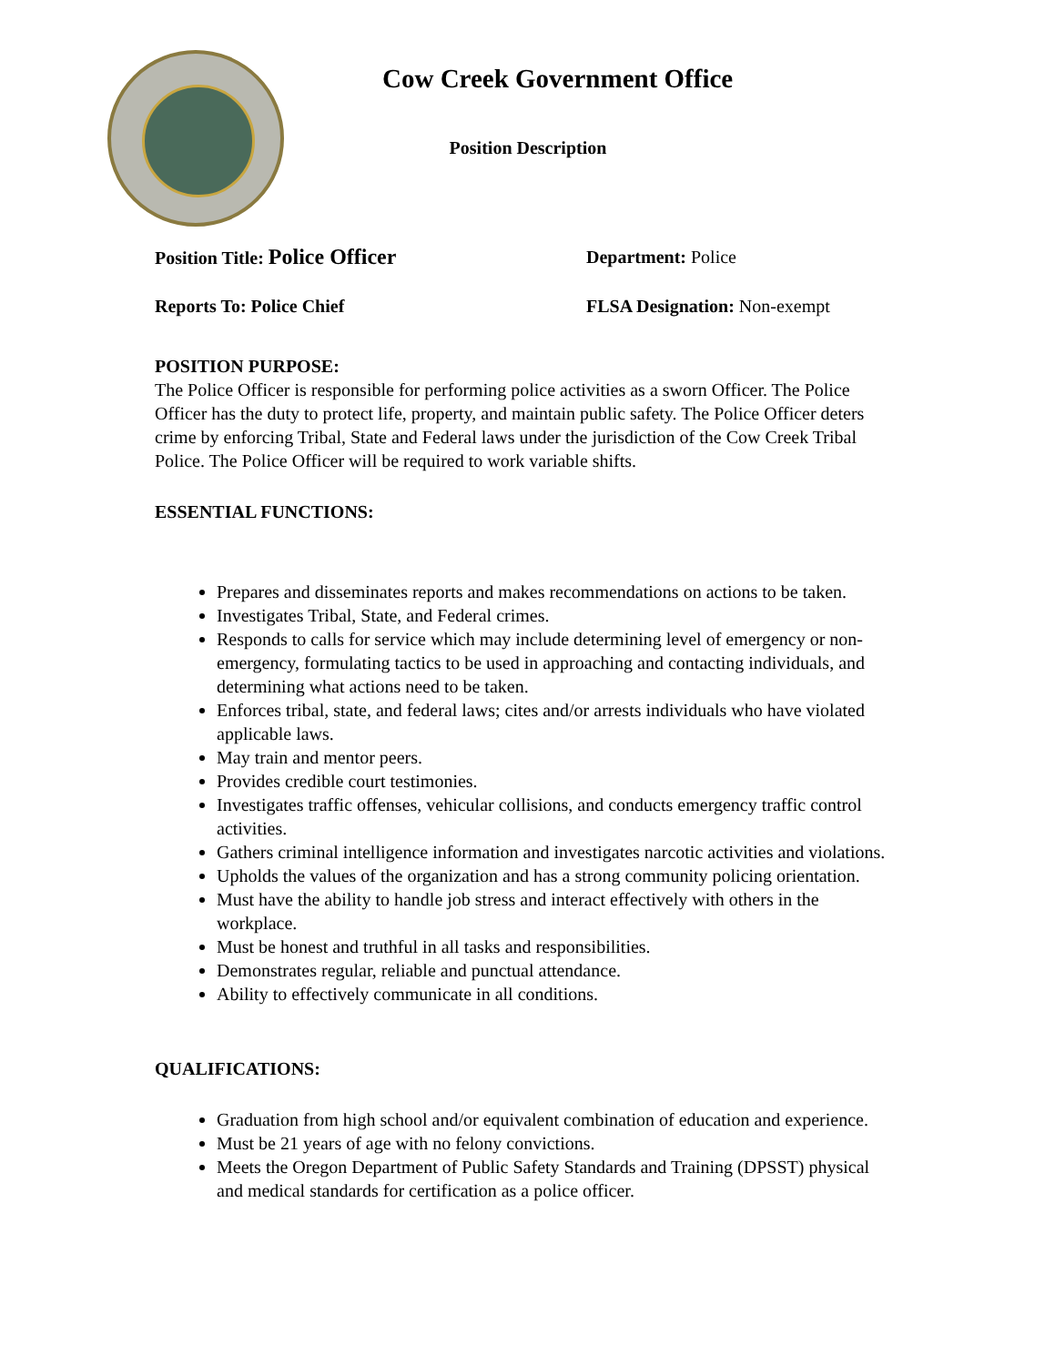Cow Creek Government Office
Position Description
Position Title: Police Officer
Department: Police
Reports To: Police Chief FLSA Designation: Non-exempt
POSITION PURPOSE:
The Police Officer is responsible for performing police activities as a sworn Officer. The Police Officer has the duty to protect life, property, and maintain public safety. The Police Officer deters crime by enforcing Tribal, State and Federal laws under the jurisdiction of the Cow Creek Tribal Police. The Police Officer will be required to work variable shifts.
ESSENTIAL FUNCTIONS:
Prepares and disseminates reports and makes recommendations on actions to be taken.
Investigates Tribal, State, and Federal crimes.
Responds to calls for service which may include determining level of emergency or non-emergency, formulating tactics to be used in approaching and contacting individuals, and determining what actions need to be taken.
Enforces tribal, state, and federal laws; cites and/or arrests individuals who have violated applicable laws.
May train and mentor peers.
Provides credible court testimonies.
Investigates traffic offenses, vehicular collisions, and conducts emergency traffic control activities.
Gathers criminal intelligence information and investigates narcotic activities and violations.
Upholds the values of the organization and has a strong community policing orientation.
Must have the ability to handle job stress and interact effectively with others in the workplace.
Must be honest and truthful in all tasks and responsibilities.
Demonstrates regular, reliable and punctual attendance.
Ability to effectively communicate in all conditions.
QUALIFICATIONS:
Graduation from high school and/or equivalent combination of education and experience.
Must be 21 years of age with no felony convictions.
Meets the Oregon Department of Public Safety Standards and Training (DPSST) physical and medical standards for certification as a police officer.